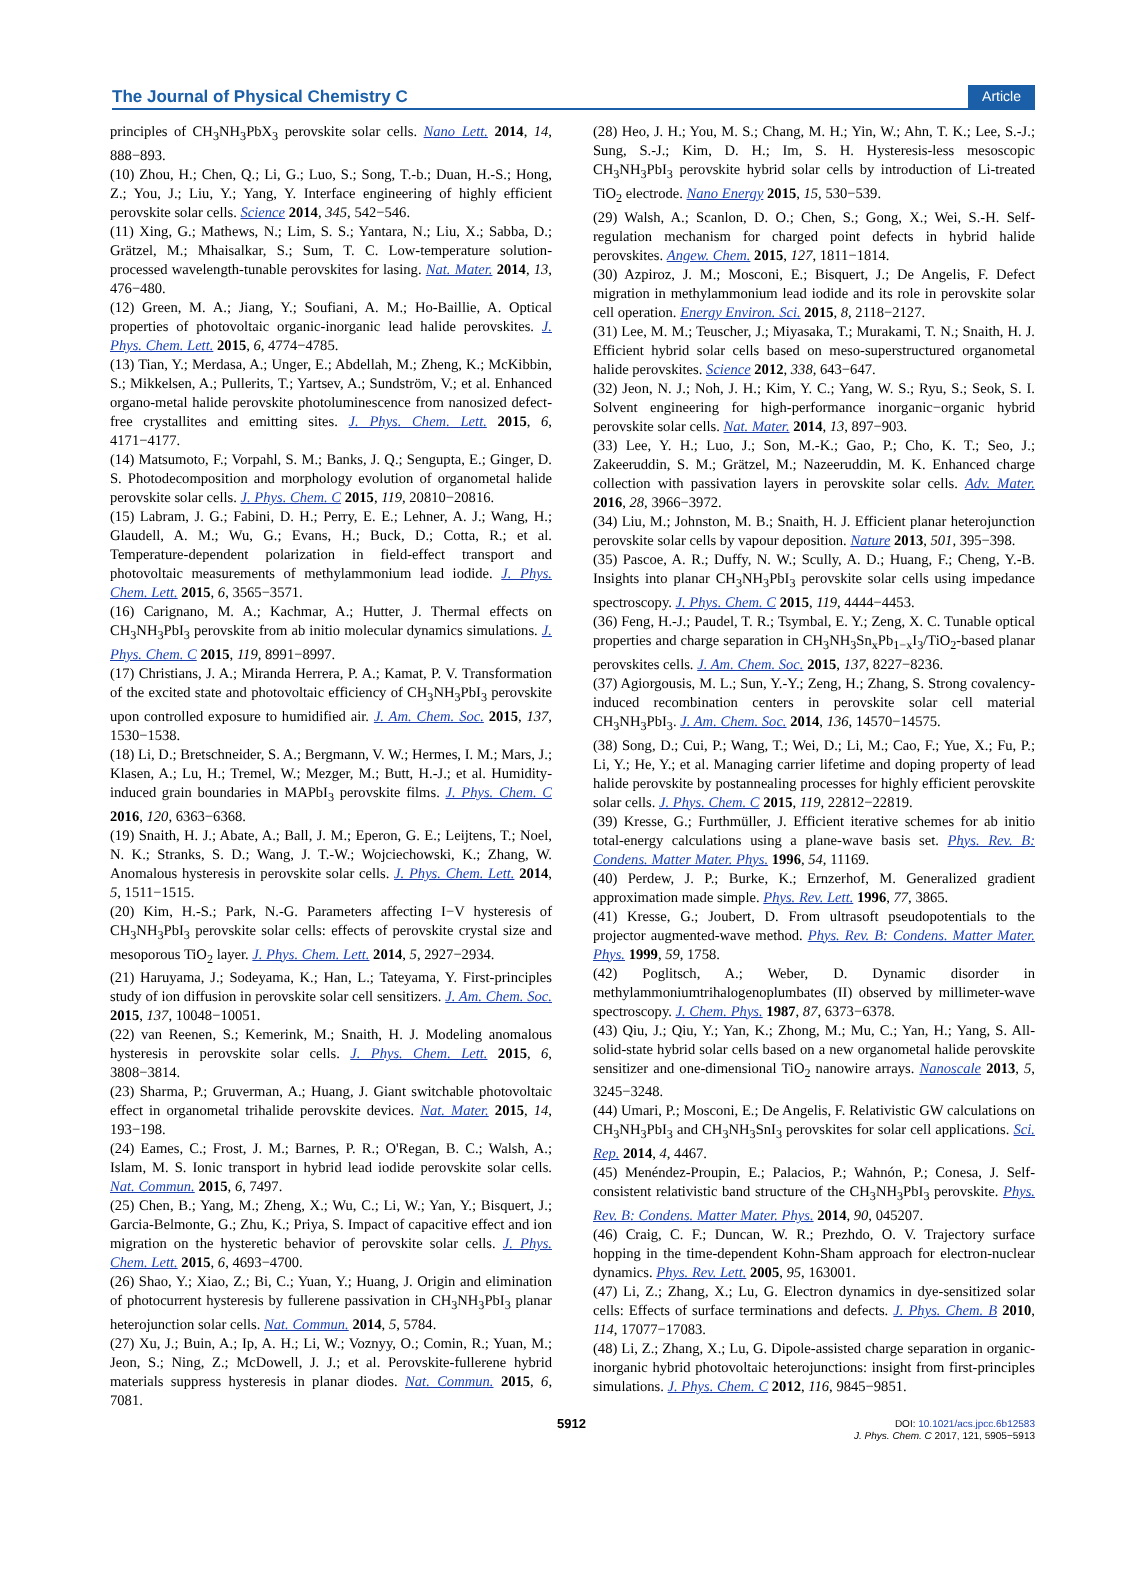The Journal of Physical Chemistry C Article
principles of CH<sub>3</sub>NH<sub>3</sub>PbX<sub>3</sub> perovskite solar cells. Nano Lett. 2014, 14, 888−893.
(10) Zhou, H.; Chen, Q.; Li, G.; Luo, S.; Song, T.-b.; Duan, H.-S.; Hong, Z.; You, J.; Liu, Y.; Yang, Y. Interface engineering of highly efficient perovskite solar cells. Science 2014, 345, 542−546.
(11) Xing, G.; Mathews, N.; Lim, S. S.; Yantara, N.; Liu, X.; Sabba, D.; Grätzel, M.; Mhaisalkar, S.; Sum, T. C. Low-temperature solution-processed wavelength-tunable perovskites for lasing. Nat. Mater. 2014, 13, 476−480.
(12) Green, M. A.; Jiang, Y.; Soufiani, A. M.; Ho-Baillie, A. Optical properties of photovoltaic organic-inorganic lead halide perovskites. J. Phys. Chem. Lett. 2015, 6, 4774−4785.
(13) Tian, Y.; Merdasa, A.; Unger, E.; Abdellah, M.; Zheng, K.; McKibbin, S.; Mikkelsen, A.; Pullerits, T.; Yartsev, A.; Sundström, V.; et al. Enhanced organo-metal halide perovskite photoluminescence from nanosized defect-free crystallites and emitting sites. J. Phys. Chem. Lett. 2015, 6, 4171−4177.
(14) Matsumoto, F.; Vorpahl, S. M.; Banks, J. Q.; Sengupta, E.; Ginger, D. S. Photodecomposition and morphology evolution of organometal halide perovskite solar cells. J. Phys. Chem. C 2015, 119, 20810−20816.
(15) Labram, J. G.; Fabini, D. H.; Perry, E. E.; Lehner, A. J.; Wang, H.; Glaudell, A. M.; Wu, G.; Evans, H.; Buck, D.; Cotta, R.; et al. Temperature-dependent polarization in field-effect transport and photovoltaic measurements of methylammonium lead iodide. J. Phys. Chem. Lett. 2015, 6, 3565−3571.
(16) Carignano, M. A.; Kachmar, A.; Hutter, J. Thermal effects on CH<sub>3</sub>NH<sub>3</sub>PbI<sub>3</sub> perovskite from ab initio molecular dynamics simulations. J. Phys. Chem. C 2015, 119, 8991−8997.
(17) Christians, J. A.; Miranda Herrera, P. A.; Kamat, P. V. Transformation of the excited state and photovoltaic efficiency of CH<sub>3</sub>NH<sub>3</sub>PbI<sub>3</sub> perovskite upon controlled exposure to humidified air. J. Am. Chem. Soc. 2015, 137, 1530−1538.
(18) Li, D.; Bretschneider, S. A.; Bergmann, V. W.; Hermes, I. M.; Mars, J.; Klasen, A.; Lu, H.; Tremel, W.; Mezger, M.; Butt, H.-J.; et al. Humidity-induced grain boundaries in MAPbI<sub>3</sub> perovskite films. J. Phys. Chem. C 2016, 120, 6363−6368.
(19) Snaith, H. J.; Abate, A.; Ball, J. M.; Eperon, G. E.; Leijtens, T.; Noel, N. K.; Stranks, S. D.; Wang, J. T.-W.; Wojciechowski, K.; Zhang, W. Anomalous hysteresis in perovskite solar cells. J. Phys. Chem. Lett. 2014, 5, 1511−1515.
(20) Kim, H.-S.; Park, N.-G. Parameters affecting I−V hysteresis of CH<sub>3</sub>NH<sub>3</sub>PbI<sub>3</sub> perovskite solar cells: effects of perovskite crystal size and mesoporous TiO<sub>2</sub> layer. J. Phys. Chem. Lett. 2014, 5, 2927−2934.
(21) Haruyama, J.; Sodeyama, K.; Han, L.; Tateyama, Y. First-principles study of ion diffusion in perovskite solar cell sensitizers. J. Am. Chem. Soc. 2015, 137, 10048−10051.
(22) van Reenen, S.; Kemerink, M.; Snaith, H. J. Modeling anomalous hysteresis in perovskite solar cells. J. Phys. Chem. Lett. 2015, 6, 3808−3814.
(23) Sharma, P.; Gruverman, A.; Huang, J. Giant switchable photovoltaic effect in organometal trihalide perovskite devices. Nat. Mater. 2015, 14, 193−198.
(24) Eames, C.; Frost, J. M.; Barnes, P. R.; O'Regan, B. C.; Walsh, A.; Islam, M. S. Ionic transport in hybrid lead iodide perovskite solar cells. Nat. Commun. 2015, 6, 7497.
(25) Chen, B.; Yang, M.; Zheng, X.; Wu, C.; Li, W.; Yan, Y.; Bisquert, J.; Garcia-Belmonte, G.; Zhu, K.; Priya, S. Impact of capacitive effect and ion migration on the hysteretic behavior of perovskite solar cells. J. Phys. Chem. Lett. 2015, 6, 4693−4700.
(26) Shao, Y.; Xiao, Z.; Bi, C.; Yuan, Y.; Huang, J. Origin and elimination of photocurrent hysteresis by fullerene passivation in CH<sub>3</sub>NH<sub>3</sub>PbI<sub>3</sub> planar heterojunction solar cells. Nat. Commun. 2014, 5, 5784.
(27) Xu, J.; Buin, A.; Ip, A. H.; Li, W.; Voznyy, O.; Comin, R.; Yuan, M.; Jeon, S.; Ning, Z.; McDowell, J. J.; et al. Perovskite-fullerene hybrid materials suppress hysteresis in planar diodes. Nat. Commun. 2015, 6, 7081.
(28) Heo, J. H.; You, M. S.; Chang, M. H.; Yin, W.; Ahn, T. K.; Lee, S.-J.; Sung, S.-J.; Kim, D. H.; Im, S. H. Hysteresis-less mesoscopic CH<sub>3</sub>NH<sub>3</sub>PbI<sub>3</sub> perovskite hybrid solar cells by introduction of Li-treated TiO<sub>2</sub> electrode. Nano Energy 2015, 15, 530−539.
(29) Walsh, A.; Scanlon, D. O.; Chen, S.; Gong, X.; Wei, S.-H. Self-regulation mechanism for charged point defects in hybrid halide perovskites. Angew. Chem. 2015, 127, 1811−1814.
(30) Azpiroz, J. M.; Mosconi, E.; Bisquert, J.; De Angelis, F. Defect migration in methylammonium lead iodide and its role in perovskite solar cell operation. Energy Environ. Sci. 2015, 8, 2118−2127.
(31) Lee, M. M.; Teuscher, J.; Miyasaka, T.; Murakami, T. N.; Snaith, H. J. Efficient hybrid solar cells based on meso-superstructured organometal halide perovskites. Science 2012, 338, 643−647.
(32) Jeon, N. J.; Noh, J. H.; Kim, Y. C.; Yang, W. S.; Ryu, S.; Seok, S. I. Solvent engineering for high-performance inorganic−organic hybrid perovskite solar cells. Nat. Mater. 2014, 13, 897−903.
(33) Lee, Y. H.; Luo, J.; Son, M.-K.; Gao, P.; Cho, K. T.; Seo, J.; Zakeeruddin, S. M.; Grätzel, M.; Nazeeruddin, M. K. Enhanced charge collection with passivation layers in perovskite solar cells. Adv. Mater. 2016, 28, 3966−3972.
(34) Liu, M.; Johnston, M. B.; Snaith, H. J. Efficient planar heterojunction perovskite solar cells by vapour deposition. Nature 2013, 501, 395−398.
(35) Pascoe, A. R.; Duffy, N. W.; Scully, A. D.; Huang, F.; Cheng, Y.-B. Insights into planar CH<sub>3</sub>NH<sub>3</sub>PbI<sub>3</sub> perovskite solar cells using impedance spectroscopy. J. Phys. Chem. C 2015, 119, 4444−4453.
(36) Feng, H.-J.; Paudel, T. R.; Tsymbal, E. Y.; Zeng, X. C. Tunable optical properties and charge separation in CH<sub>3</sub>NH<sub>3</sub>Sn<sub>x</sub>Pb<sub>1−x</sub>I<sub>3</sub>/TiO<sub>2</sub>-based planar perovskites cells. J. Am. Chem. Soc. 2015, 137, 8227−8236.
(37) Agiorgousis, M. L.; Sun, Y.-Y.; Zeng, H.; Zhang, S. Strong covalency-induced recombination centers in perovskite solar cell material CH<sub>3</sub>NH<sub>3</sub>PbI<sub>3</sub>. J. Am. Chem. Soc. 2014, 136, 14570−14575.
(38) Song, D.; Cui, P.; Wang, T.; Wei, D.; Li, M.; Cao, F.; Yue, X.; Fu, P.; Li, Y.; He, Y.; et al. Managing carrier lifetime and doping property of lead halide perovskite by postannealing processes for highly efficient perovskite solar cells. J. Phys. Chem. C 2015, 119, 22812−22819.
(39) Kresse, G.; Furthmüller, J. Efficient iterative schemes for ab initio total-energy calculations using a plane-wave basis set. Phys. Rev. B: Condens. Matter Mater. Phys. 1996, 54, 11169.
(40) Perdew, J. P.; Burke, K.; Ernzerhof, M. Generalized gradient approximation made simple. Phys. Rev. Lett. 1996, 77, 3865.
(41) Kresse, G.; Joubert, D. From ultrasoft pseudopotentials to the projector augmented-wave method. Phys. Rev. B: Condens. Matter Mater. Phys. 1999, 59, 1758.
(42) Poglitsch, A.; Weber, D. Dynamic disorder in methylammoniumtrihalogenoplumbates (II) observed by millimeter-wave spectroscopy. J. Chem. Phys. 1987, 87, 6373−6378.
(43) Qiu, J.; Qiu, Y.; Yan, K.; Zhong, M.; Mu, C.; Yan, H.; Yang, S. All-solid-state hybrid solar cells based on a new organometal halide perovskite sensitizer and one-dimensional TiO<sub>2</sub> nanowire arrays. Nanoscale 2013, 5, 3245−3248.
(44) Umari, P.; Mosconi, E.; De Angelis, F. Relativistic GW calculations on CH<sub>3</sub>NH<sub>3</sub>PbI<sub>3</sub> and CH<sub>3</sub>NH<sub>3</sub>SnI<sub>3</sub> perovskites for solar cell applications. Sci. Rep. 2014, 4, 4467.
(45) Menéndez-Proupin, E.; Palacios, P.; Wahnón, P.; Conesa, J. Self-consistent relativistic band structure of the CH<sub>3</sub>NH<sub>3</sub>PbI<sub>3</sub> perovskite. Phys. Rev. B: Condens. Matter Mater. Phys. 2014, 90, 045207.
(46) Craig, C. F.; Duncan, W. R.; Prezhdo, O. V. Trajectory surface hopping in the time-dependent Kohn-Sham approach for electron-nuclear dynamics. Phys. Rev. Lett. 2005, 95, 163001.
(47) Li, Z.; Zhang, X.; Lu, G. Electron dynamics in dye-sensitized solar cells: Effects of surface terminations and defects. J. Phys. Chem. B 2010, 114, 17077−17083.
(48) Li, Z.; Zhang, X.; Lu, G. Dipole-assisted charge separation in organic-inorganic hybrid photovoltaic heterojunctions: insight from first-principles simulations. J. Phys. Chem. C 2012, 116, 9845−9851.
5912 DOI: 10.1021/acs.jpcc.6b12583
J. Phys. Chem. C 2017, 121, 5905−5913